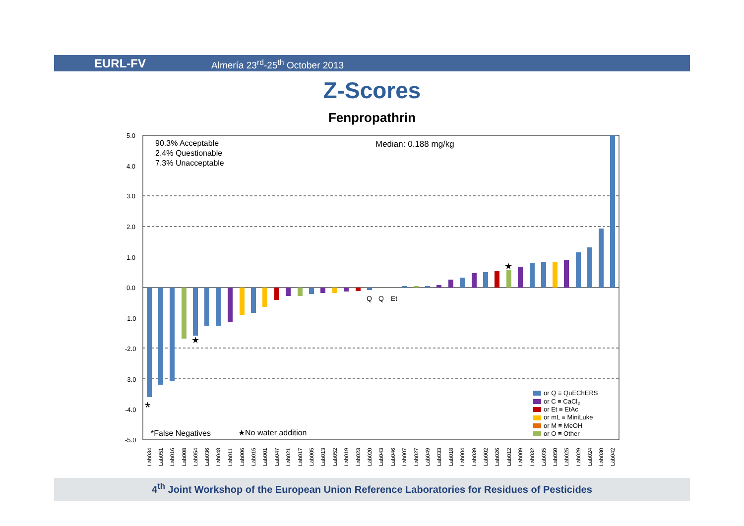EURL-FV Almería 23<sup>rd</sup>-25<sup>th</sup> October 2013
Z-Scores
Fenpropathrin
5.0
4.0
3.0
2.0
1.0
0.0
-1.0
-2.0
-3.0
-4.0
-5.0
90.3% Acceptable
2.4% Questionable
7.3% Unacceptable
Median: 0.188 mg/kg
Q
Q
Et
★
★
*
*False Negatives
★No water addition
or Q ≡ QuEChERS
or C ≡ CaCl2
or Et ≡ EtAc
or mL ≡ MiniLuke
or M ≡ MeOH
or O ≡ Other
Lab034
Lab051
Lab016
Lab008
Lab054
Lab036
Lab048
Lab011
Lab006
Lab015
Lab001
Lab047
Lab021
Lab017
Lab005
Lab013
Lab052
Lab019
Lab023
Lab020
Lab043
Lab046
Lab007
Lab027
Lab049
Lab033
Lab018
Lab004
Lab039
Lab002
Lab026
Lab012
Lab009
Lab032
Lab035
Lab050
Lab025
Lab029
Lab024
Lab030
Lab042
4<sup>th</sup> Joint Workshop of the European Union Reference Laboratories for Residues of Pesticides